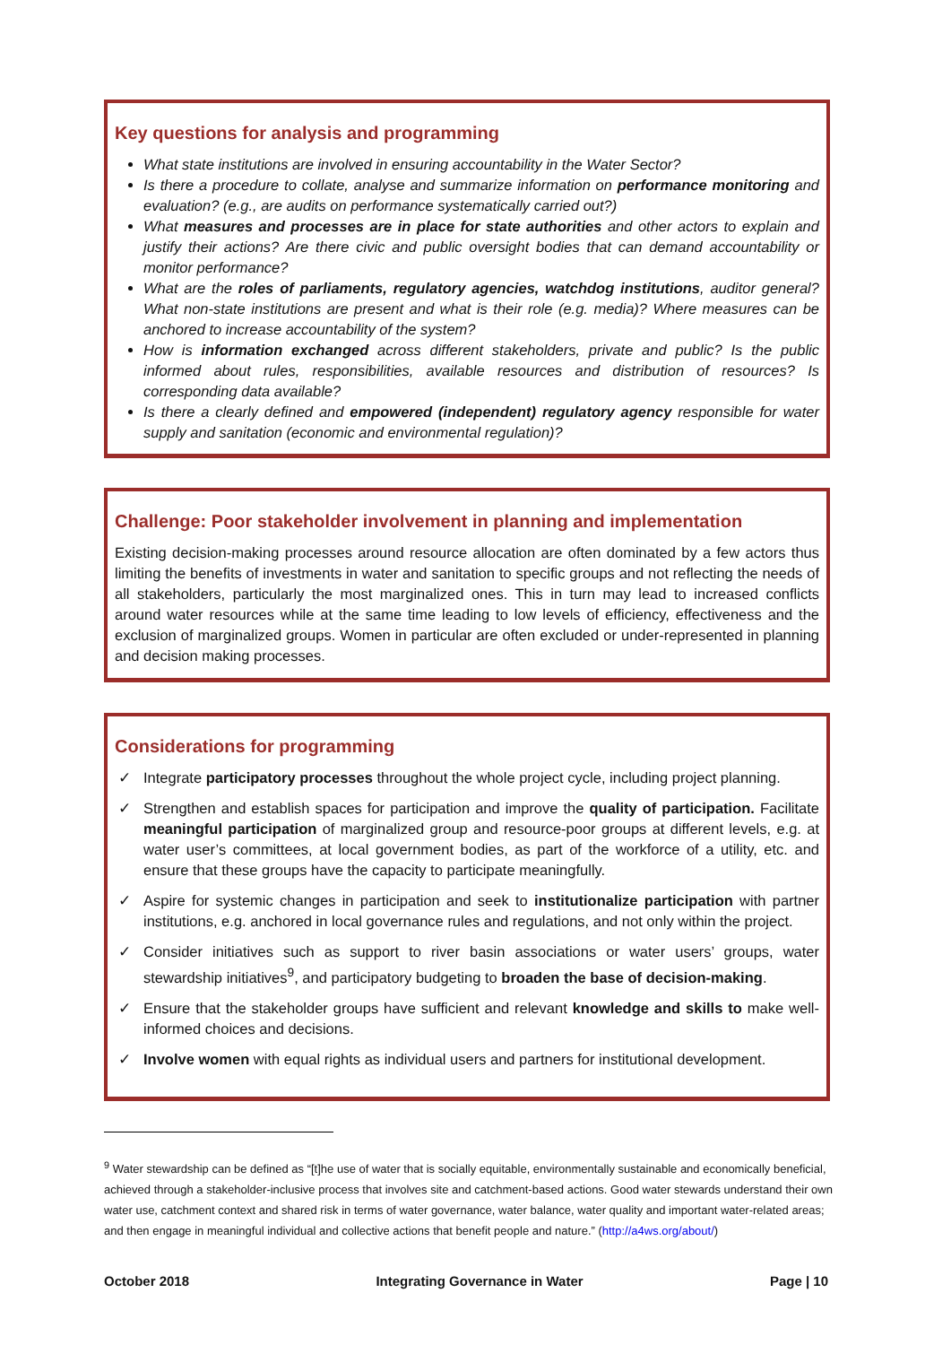Key questions for analysis and programming
What state institutions are involved in ensuring accountability in the Water Sector?
Is there a procedure to collate, analyse and summarize information on performance monitoring and evaluation? (e.g., are audits on performance systematically carried out?)
What measures and processes are in place for state authorities and other actors to explain and justify their actions? Are there civic and public oversight bodies that can demand accountability or monitor performance?
What are the roles of parliaments, regulatory agencies, watchdog institutions, auditor general? What non-state institutions are present and what is their role (e.g. media)? Where measures can be anchored to increase accountability of the system?
How is information exchanged across different stakeholders, private and public? Is the public informed about rules, responsibilities, available resources and distribution of resources? Is corresponding data available?
Is there a clearly defined and empowered (independent) regulatory agency responsible for water supply and sanitation (economic and environmental regulation)?
Challenge: Poor stakeholder involvement in planning and implementation
Existing decision-making processes around resource allocation are often dominated by a few actors thus limiting the benefits of investments in water and sanitation to specific groups and not reflecting the needs of all stakeholders, particularly the most marginalized ones. This in turn may lead to increased conflicts around water resources while at the same time leading to low levels of efficiency, effectiveness and the exclusion of marginalized groups. Women in particular are often excluded or under-represented in planning and decision making processes.
Considerations for programming
✓ Integrate participatory processes throughout the whole project cycle, including project planning.
✓ Strengthen and establish spaces for participation and improve the quality of participation. Facilitate meaningful participation of marginalized group and resource-poor groups at different levels, e.g. at water user’s committees, at local government bodies, as part of the workforce of a utility, etc. and ensure that these groups have the capacity to participate meaningfully.
✓ Aspire for systemic changes in participation and seek to institutionalize participation with partner institutions, e.g. anchored in local governance rules and regulations, and not only within the project.
✓ Consider initiatives such as support to river basin associations or water users’ groups, water stewardship initiatives<sup>9</sup>, and participatory budgeting to broaden the base of decision-making.
✓ Ensure that the stakeholder groups have sufficient and relevant knowledge and skills to make well-informed choices and decisions.
✓ Involve women with equal rights as individual users and partners for institutional development.
<sup>9</sup> Water stewardship can be defined as “[t]he use of water that is socially equitable, environmentally sustainable and economically beneficial, achieved through a stakeholder-inclusive process that involves site and catchment-based actions. Good water stewards understand their own water use, catchment context and shared risk in terms of water governance, water balance, water quality and important water-related areas; and then engage in meaningful individual and collective actions that benefit people and nature.” (http://a4ws.org/about/)
October 2018 Integrating Governance in Water Page | 10